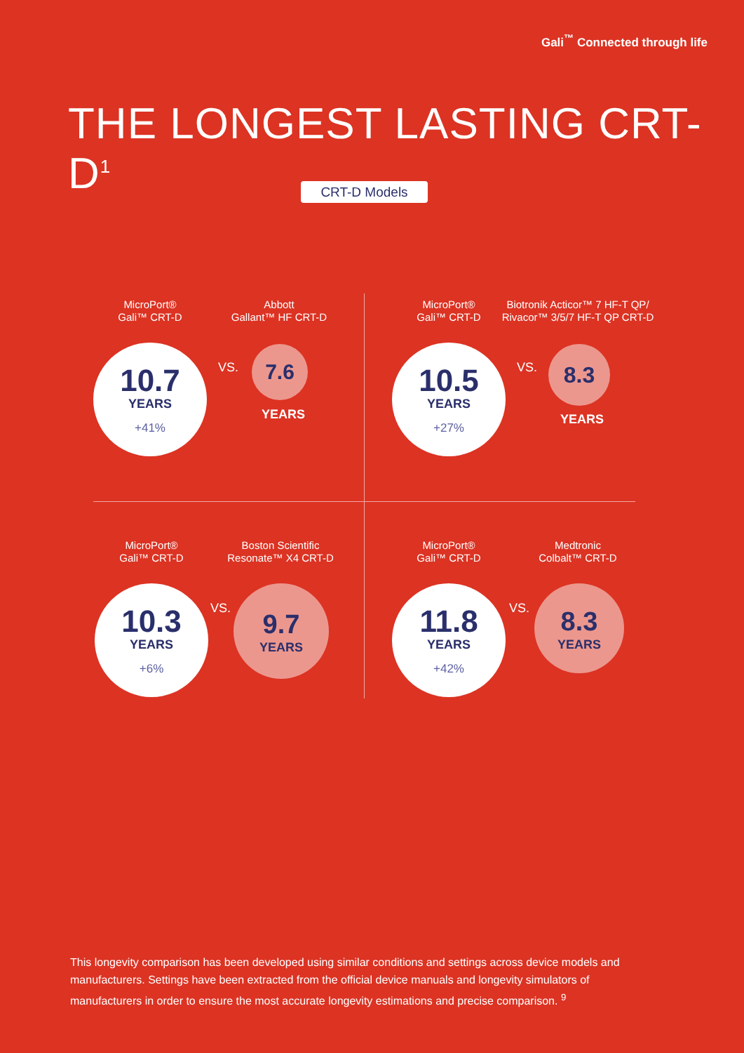Gali<sup>™</sup> Connected through life
THE LONGEST LASTING CRT-D<sup>1</sup>
CRT-D Models
MicroPort®
Gali™ CRT-D
Abbott
Gallant™ HF CRT-D
10.7
YEARS
+41%
VS.
7.6
YEARS
MicroPort®
Gali™ CRT-D
Biotronik Acticor™ 7 HF-T QP/
Rivacor™ 3/5/7 HF-T QP CRT-D
10.5
YEARS
+27%
VS.
8.3
YEARS
MicroPort®
Gali™ CRT-D
Boston Scientific
Resonate™ X4 CRT-D
10.3
YEARS
+6%
VS.
9.7
YEARS
MicroPort®
Gali™ CRT-D
Medtronic
Colbalt™ CRT-D
11.8
YEARS
+42%
VS.
8.3
YEARS
This longevity comparison has been developed using similar conditions and settings across device models and manufacturers. Settings have been extracted from the official device manuals and longevity simulators of manufacturers in order to ensure the most accurate longevity estimations and precise comparison. <sup>9</sup>